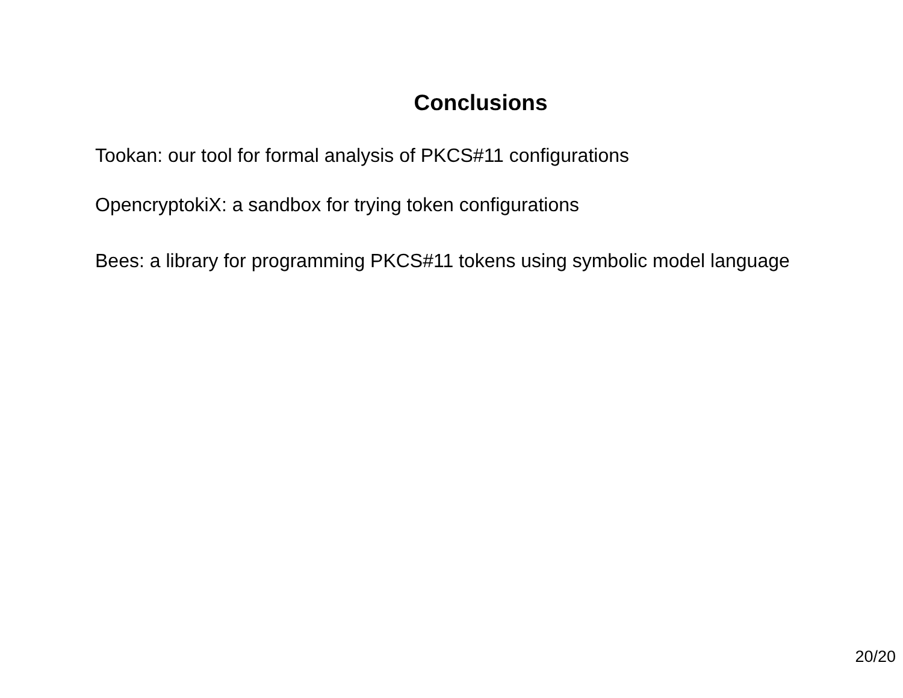Conclusions
Tookan: our tool for formal analysis of PKCS#11 configurations
OpencryptokiX: a sandbox for trying token configurations
Bees: a library for programming PKCS#11 tokens using symbolic model language
20/20